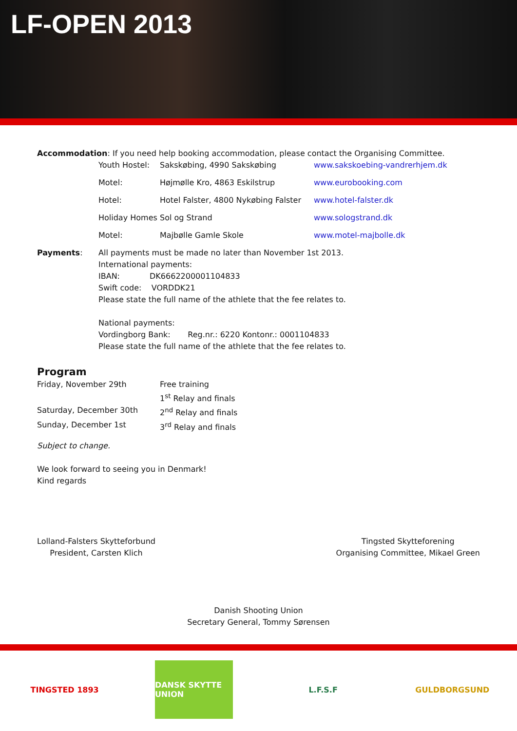LF-OPEN 2013
Accommodation: If you need help booking accommodation, please contact the Organising Committee.
| Youth Hostel: | Sakskøbing, 4990 Sakskøbing | www.sakskoebing-vandrerhjem.dk |
| Motel: | Højmølle Kro, 4863 Eskilstrup | www.eurobooking.com |
| Hotel: | Hotel Falster, 4800 Nykøbing Falster | www.hotel-falster.dk |
| Holiday Homes | Sol og Strand | www.sologstrand.dk |
| Motel: | Majbølle Gamle Skole | www.motel-majbolle.dk |
| Payments : | All payments must be made no later than November 1st 2013. International payments: IBAN: DK6662200001104833 Swift code: VORDDK21 Please state the full name of the athlete that the fee relates to. National payments: Vordingborg Bank: Reg.nr.: 6220 Kontonr.: 0001104833 Please state the full name of the athlete that the fee relates to. |
Program
| Friday, November 29th | Free training |
| | 1<sup>st</sup> Relay and finals |
| Saturday, December 30th | 2<sup>nd</sup> Relay and finals |
| Sunday, December 1st | 3<sup>rd</sup> Relay and finals |
Subject to change.
We look forward to seeing you in Denmark!
Kind regards
Lolland-Falsters Skytteforbund
President, Carsten Klich
Tingsted Skytteforening
Organising Committee, Mikael Green
Danish Shooting Union
Secretary General, Tommy Sørensen
TINGSTED 1893 DANSK SKYTTE UNION
L.F.S.F GULDBORGSUND